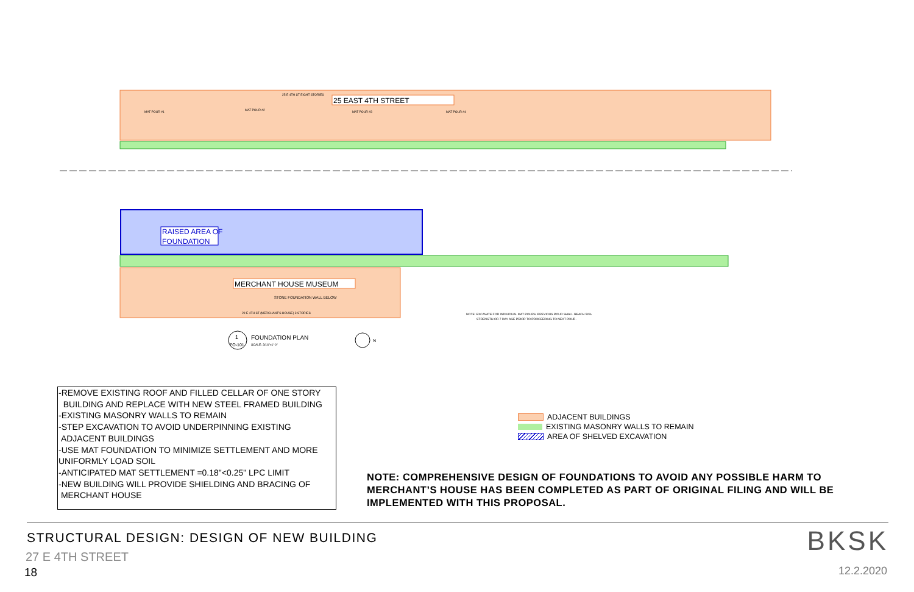25 EAST 4TH STREET
MERCHANT HOUSE MUSEUM
RAISED AREA OF
FOUNDATION
MAT POUR #1
MAT POUR #2
MAT POUR #3
MAT POUR #4
25 E 4TH ST EIGHT STORIES
STONE FOUNDATION WALL BELOW
29 E 4TH ST (MERCHANT'S HOUSE) 3 STORIES
NOTE: EXCAVATE FOR INDIVIDUAL MAT POURS. PREVIOUS POUR SHALL REACH 50%
STRENGTH OR 7 DAY AGE PRIOR TO PROCEEDING TO NEXT POUR.
1
FO-101
FOUNDATION PLAN
SCALE: 3/16"=1'-0"
N
-REMOVE EXISTING ROOF AND FILLED CELLAR OF ONE STORY
BUILDING AND REPLACE WITH NEW STEEL FRAMED BUILDING
-EXISTING MASONRY WALLS TO REMAIN
-STEP EXCAVATION TO AVOID UNDERPINNING EXISTING
ADJACENT BUILDINGS
-USE MAT FOUNDATION TO MINIMIZE SETTLEMENT AND MORE
UNIFORMLY LOAD SOIL
-ANTICIPATED MAT SETTLEMENT =0.18"<0.25" LPC LIMIT
-NEW BUILDING WILL PROVIDE SHIELDING AND BRACING OF
MERCHANT HOUSE
ADJACENT BUILDINGS
EXISTING MASONRY WALLS TO REMAIN
AREA OF SHELVED EXCAVATION
NOTE: COMPREHENSIVE DESIGN OF FOUNDATIONS TO AVOID ANY POSSIBLE HARM TO MERCHANT’S HOUSE HAS BEEN COMPLETED AS PART OF ORIGINAL FILING AND WILL BE IMPLEMENTED WITH THIS PROPOSAL.
STRUCTURAL DESIGN: DESIGN OF NEW BUILDING
27 E 4TH STREET
18
BKSK
12.2.2020